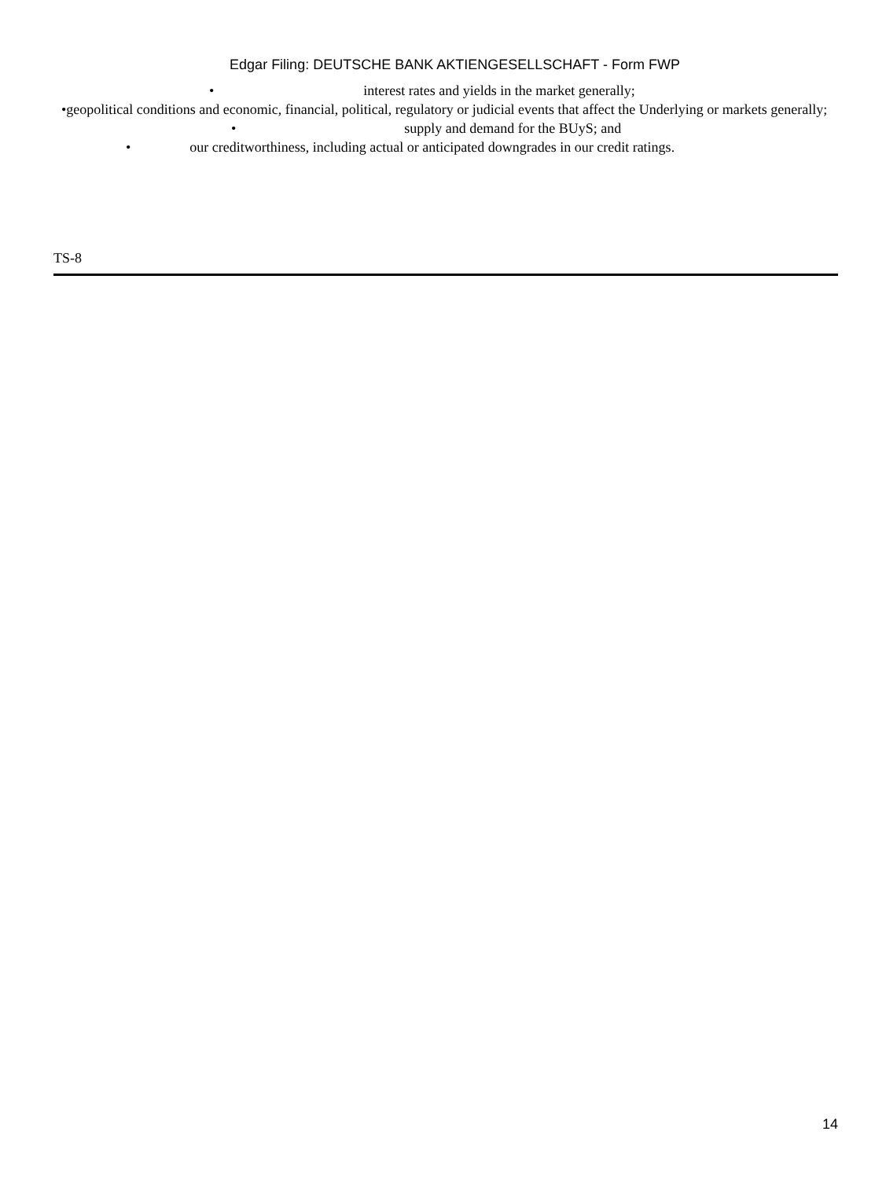Edgar Filing: DEUTSCHE BANK AKTIENGESELLSCHAFT - Form FWP
• interest rates and yields in the market generally;
•geopolitical conditions and economic, financial, political, regulatory or judicial events that affect the Underlying or markets generally;
• supply and demand for the BUyS; and
• our creditworthiness, including actual or anticipated downgrades in our credit ratings.
TS-8
14